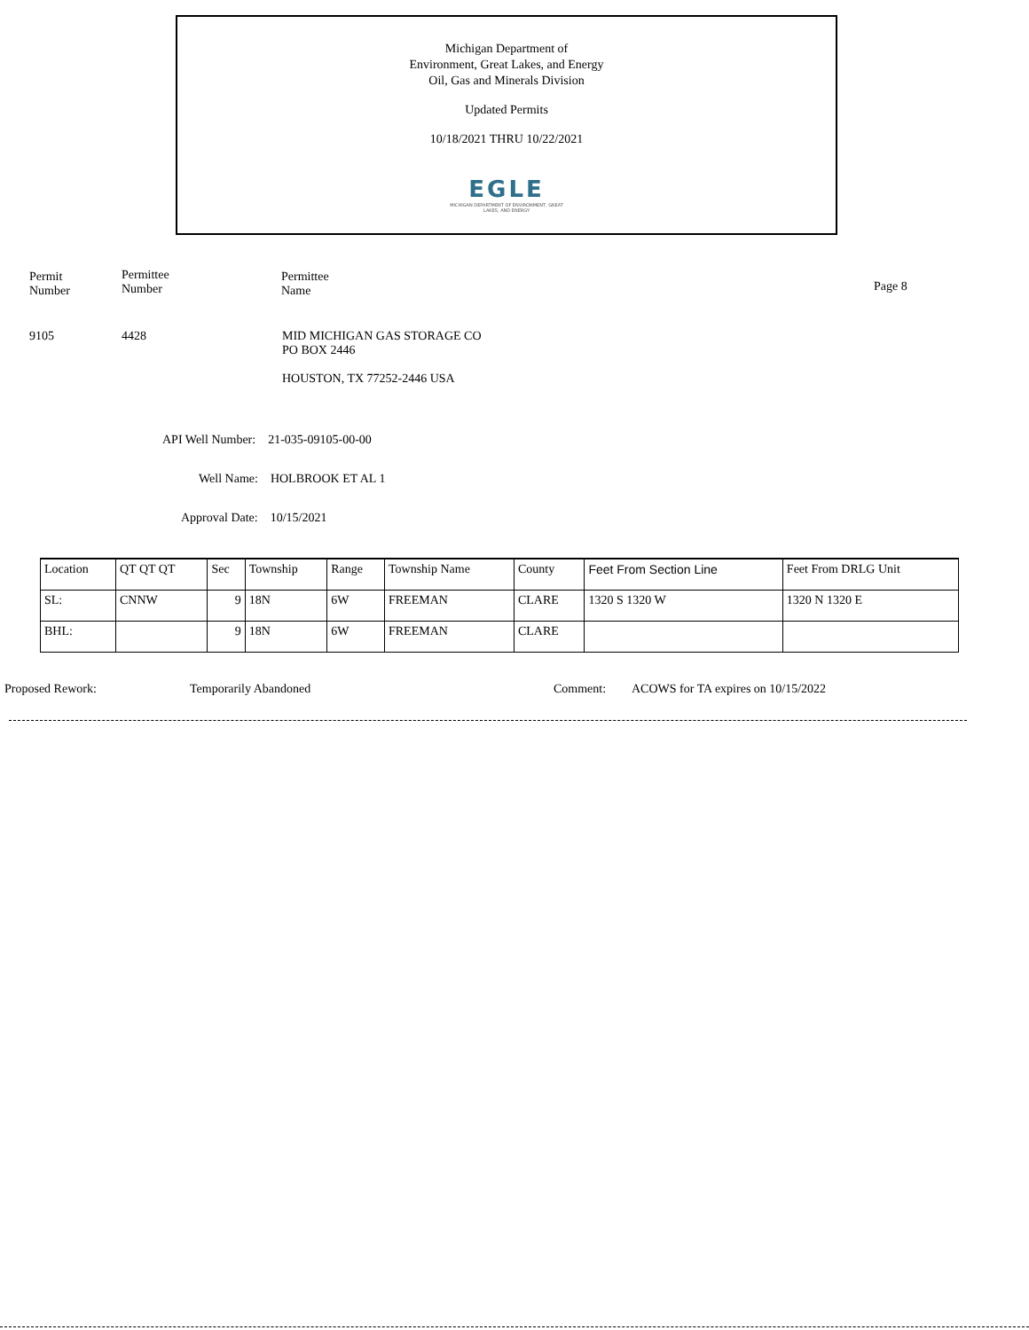Michigan Department of
Environment, Great Lakes, and Energy
Oil, Gas and Minerals Division
Updated Permits
10/18/2021 THRU 10/22/2021
EGLE
MICHIGAN DEPARTMENT OF ENVIRONMENT, GREAT LAKES, AND ENERGY
Permit
Number
Permittee
Number
Permittee
Name
Page 8
9105 4428
MID MICHIGAN GAS STORAGE CO
PO BOX 2446
HOUSTON, TX 77252-2446 USA
API Well Number: 21-035-09105-00-00
Well Name: HOLBROOK ET AL 1
Approval Date: 10/15/2021
| Location | QT QT QT | Sec | Township | Range | Township Name | County | Feet From Section Line | Feet From DRLG Unit |
| --- | --- | --- | --- | --- | --- | --- | --- | --- |
| SL: | CNNW | 9 | 18N | 6W | FREEMAN | CLARE | 1320 S 1320 W | 1320 N 1320 E |
| BHL: | | 9 | 18N | 6W | FREEMAN | CLARE | | |
Proposed Rework: Temporarily Abandoned Comment:
ACOWS for TA expires on 10/15/2022